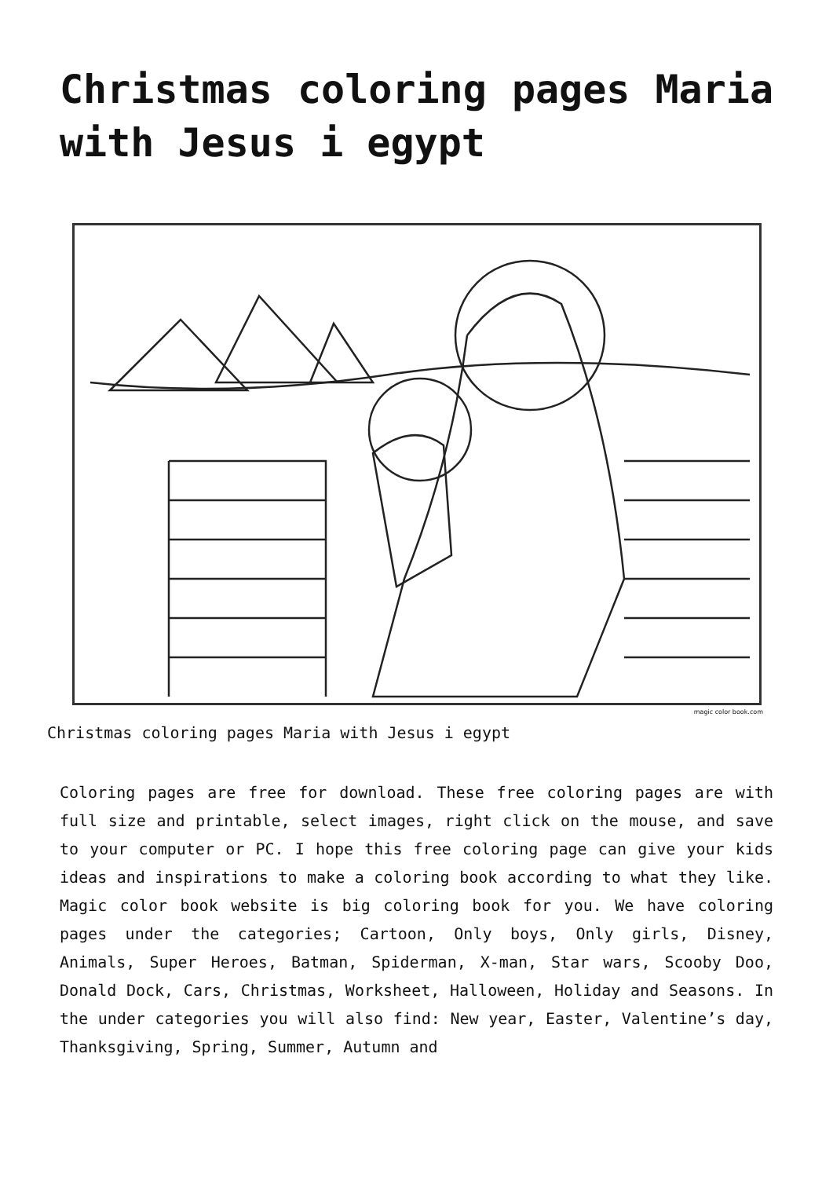Christmas coloring pages Maria with Jesus i egypt
magic color book.com
Christmas coloring pages Maria with Jesus i egypt
Coloring pages are free for download. These free coloring pages are with full size and printable, select images, right click on the mouse, and save to your computer or PC. I hope this free coloring page can give your kids ideas and inspirations to make a coloring book according to what they like. Magic color book website is big coloring book for you. We have coloring pages under the categories; Cartoon, Only boys, Only girls, Disney, Animals, Super Heroes, Batman, Spiderman, X-man, Star wars, Scooby Doo, Donald Dock, Cars, Christmas, Worksheet, Halloween, Holiday and Seasons. In the under categories you will also find: New year, Easter, Valentine’s day, Thanksgiving, Spring, Summer, Autumn and